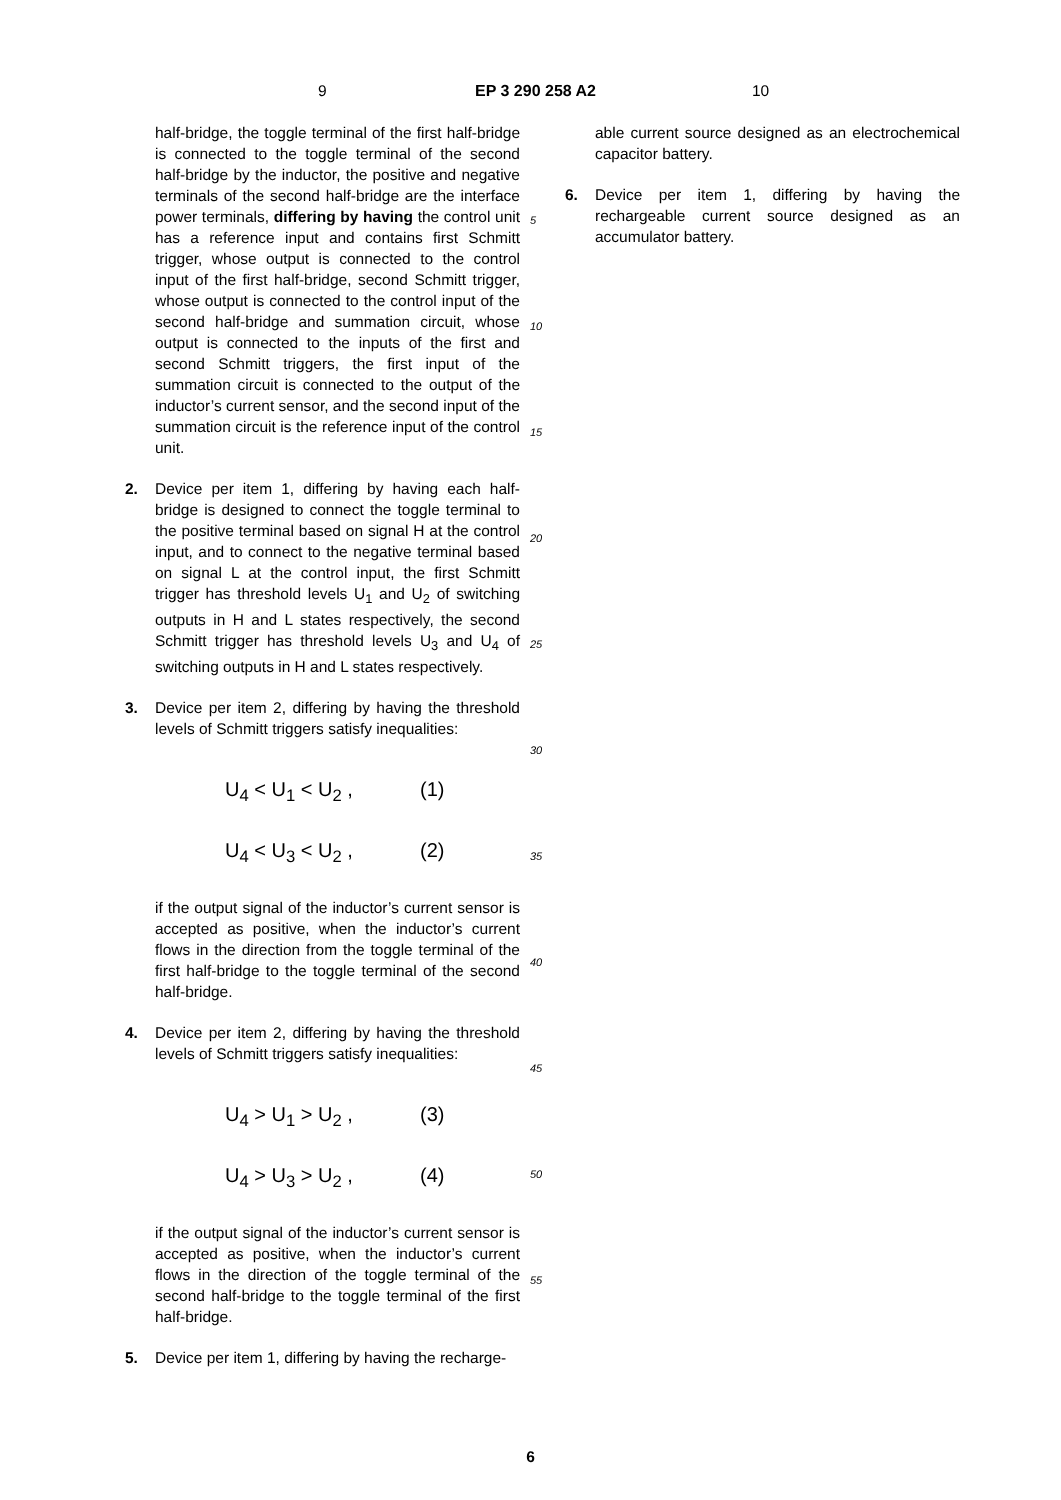9 EP 3 290 258 A2 10
half-bridge, the toggle terminal of the first half-bridge is connected to the toggle terminal of the second half-bridge by the inductor, the positive and negative terminals of the second half-bridge are the interface power terminals, differing by having the control unit has a reference input and contains first Schmitt trigger, whose output is connected to the control input of the first half-bridge, second Schmitt trigger, whose output is connected to the control input of the second half-bridge and summation circuit, whose output is connected to the inputs of the first and second Schmitt triggers, the first input of the summation circuit is connected to the output of the inductor’s current sensor, and the second input of the summation circuit is the reference input of the control unit.
2. Device per item 1, differing by having each half-bridge is designed to connect the toggle terminal to the positive terminal based on signal H at the control input, and to connect to the negative terminal based on signal L at the control input, the first Schmitt trigger has threshold levels U<sub>1</sub> and U<sub>2</sub> of switching outputs in H and L states respectively, the second Schmitt trigger has threshold levels U<sub>3</sub> and U<sub>4</sub> of switching outputs in H and L states respectively.
3. Device per item 2, differing by having the threshold levels of Schmitt triggers satisfy inequalities:
U<sub>4</sub> < U<sub>1</sub> < U<sub>2</sub> , (1)
U<sub>4</sub> < U<sub>3</sub> < U<sub>2</sub> , (2)
if the output signal of the inductor’s current sensor is accepted as positive, when the inductor’s current flows in the direction from the toggle terminal of the first half-bridge to the toggle terminal of the second half-bridge.
4. Device per item 2, differing by having the threshold levels of Schmitt triggers satisfy inequalities:
U<sub>4</sub> > U<sub>1</sub> > U<sub>2</sub> , (3)
U<sub>4</sub> > U<sub>3</sub> > U<sub>2</sub> , (4)
if the output signal of the inductor’s current sensor is accepted as positive, when the inductor’s current flows in the direction of the toggle terminal of the second half-bridge to the toggle terminal of the first half-bridge.
5. Device per item 1, differing by having the recharge-
5
10
15
20
25
30
35
40
45
50
55
able current source designed as an electrochemical capacitor battery.
6. Device per item 1, differing by having the rechargeable current source designed as an accumulator battery.
6